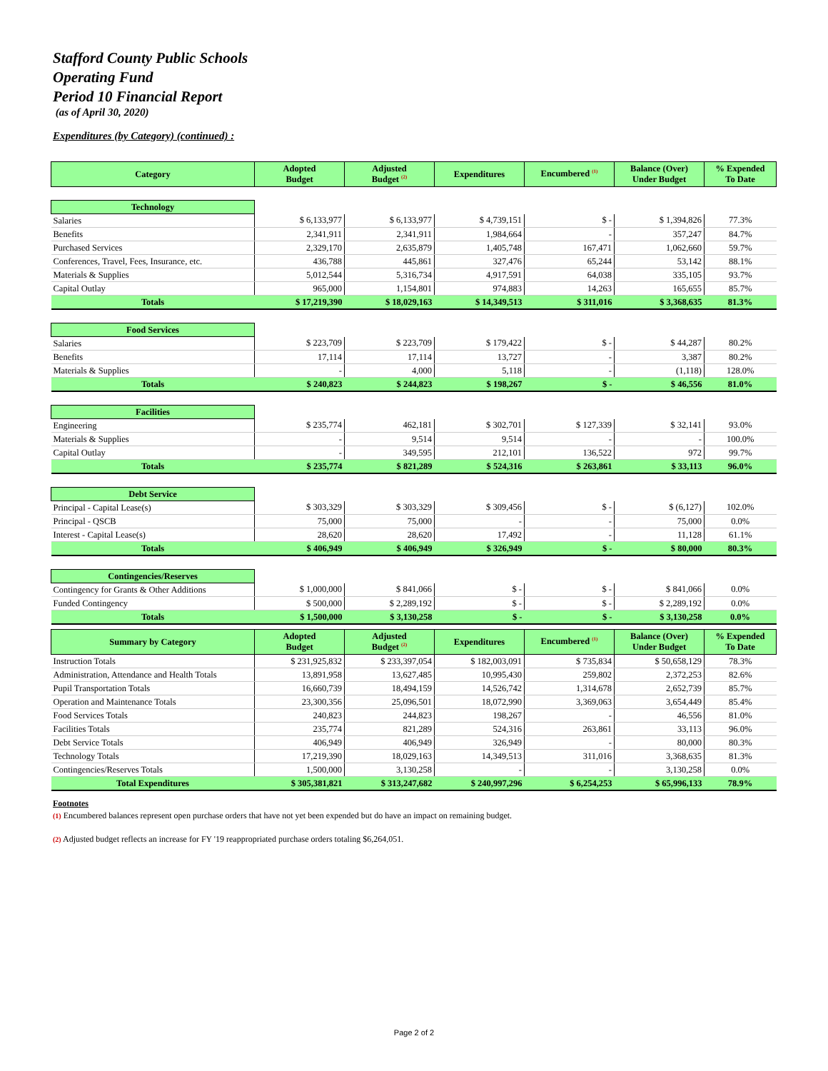Stafford County Public Schools
Operating Fund
Period 10 Financial Report
(as of April 30, 2020)
Expenditures (by Category) (continued) :
| Category | Adopted Budget | Adjusted Budget <sup>(2)</sup> | Expenditures | Encumbered <sup>(1)</sup> | Balance (Over) Under Budget | % Expended To Date |
| --- | --- | --- | --- | --- | --- | --- |
| Technology | | | | | | |
| Salaries | $ 6,133,977 | $ 6,133,977 | $ 4,739,151 | $ - | $ 1,394,826 | 77.3% |
| Benefits | 2,341,911 | 2,341,911 | 1,984,664 | - | 357,247 | 84.7% |
| Purchased Services | 2,329,170 | 2,635,879 | 1,405,748 | 167,471 | 1,062,660 | 59.7% |
| Conferences, Travel, Fees, Insurance, etc. | 436,788 | 445,861 | 327,476 | 65,244 | 53,142 | 88.1% |
| Materials & Supplies | 5,012,544 | 5,316,734 | 4,917,591 | 64,038 | 335,105 | 93.7% |
| Capital Outlay | 965,000 | 1,154,801 | 974,883 | 14,263 | 165,655 | 85.7% |
| Totals | $ 17,219,390 | $ 18,029,163 | $ 14,349,513 | $ 311,016 | $ 3,368,635 | 81.3% |
| Food Services | | | | | | |
| Salaries | $ 223,709 | $ 223,709 | $ 179,422 | $ - | $ 44,287 | 80.2% |
| Benefits | 17,114 | 17,114 | 13,727 | - | 3,387 | 80.2% |
| Materials & Supplies | - | 4,000 | 5,118 | - | (1,118) | 128.0% |
| Totals | $ 240,823 | $ 244,823 | $ 198,267 | $ - | $ 46,556 | 81.0% |
| Facilities | | | | | | |
| Engineering | $ 235,774 | 462,181 | $ 302,701 | $ 127,339 | $ 32,141 | 93.0% |
| Materials & Supplies | - | 9,514 | 9,514 | - | - | 100.0% |
| Capital Outlay | - | 349,595 | 212,101 | 136,522 | 972 | 99.7% |
| Totals | $ 235,774 | $ 821,289 | $ 524,316 | $ 263,861 | $ 33,113 | 96.0% |
| Debt Service | | | | | | |
| Principal - Capital Lease(s) | $ 303,329 | $ 303,329 | $ 309,456 | $ - | $ (6,127) | 102.0% |
| Principal - QSCB | 75,000 | 75,000 | - | - | 75,000 | 0.0% |
| Interest - Capital Lease(s) | 28,620 | 28,620 | 17,492 | - | 11,128 | 61.1% |
| Totals | $ 406,949 | $ 406,949 | $ 326,949 | $ - | $ 80,000 | 80.3% |
| Contingencies/Reserves | | | | | | |
| Contingency for Grants & Other Additions | $ 1,000,000 | $ 841,066 | $ - | $ - | $ 841,066 | 0.0% |
| Funded Contingency | $ 500,000 | $ 2,289,192 | $ - | $ - | $ 2,289,192 | 0.0% |
| Totals | $ 1,500,000 | $ 3,130,258 | $ - | $ - | $ 3,130,258 | 0.0% |
| Summary by Category | Adopted Budget | Adjusted Budget <sup>(2)</sup> | Expenditures | Encumbered <sup>(1)</sup> | Balance (Over) Under Budget | % Expended To Date |
| --- | --- | --- | --- | --- | --- | --- |
| Instruction Totals | $ 231,925,832 | $ 233,397,054 | $ 182,003,091 | $ 735,834 | $ 50,658,129 | 78.3% |
| Administration, Attendance and Health Totals | 13,891,958 | 13,627,485 | 10,995,430 | 259,802 | 2,372,253 | 82.6% |
| Pupil Transportation Totals | 16,660,739 | 18,494,159 | 14,526,742 | 1,314,678 | 2,652,739 | 85.7% |
| Operation and Maintenance Totals | 23,300,356 | 25,096,501 | 18,072,990 | 3,369,063 | 3,654,449 | 85.4% |
| Food Services Totals | 240,823 | 244,823 | 198,267 | - | 46,556 | 81.0% |
| Facilities Totals | 235,774 | 821,289 | 524,316 | 263,861 | 33,113 | 96.0% |
| Debt Service Totals | 406,949 | 406,949 | 326,949 | - | 80,000 | 80.3% |
| Technology Totals | 17,219,390 | 18,029,163 | 14,349,513 | 311,016 | 3,368,635 | 81.3% |
| Contingencies/Reserves Totals | 1,500,000 | 3,130,258 | - | - | 3,130,258 | 0.0% |
| Total Expenditures | $ 305,381,821 | $ 313,247,682 | $ 240,997,296 | $ 6,254,253 | $ 65,996,133 | 78.9% |
Footnotes
(1) Encumbered balances represent open purchase orders that have not yet been expended but do have an impact on remaining budget.
(2) Adjusted budget reflects an increase for FY '19 reappropriated purchase orders totaling $6,264,051.
Page 2 of 2